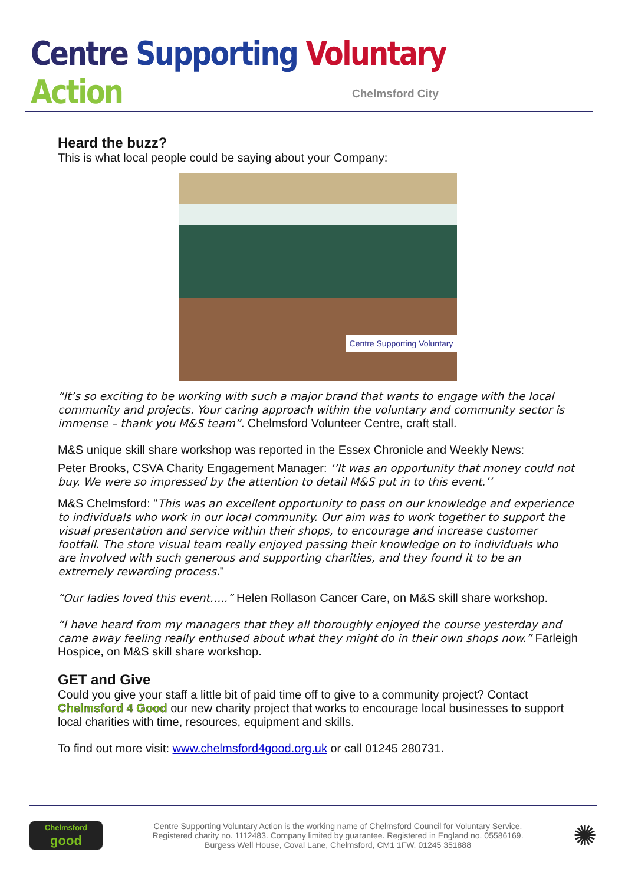Centre Supporting Voluntary Action
Chelmsford City
Heard the buzz?
This is what local people could be saying about your Company:
Centre Supporting Voluntary
“It’s so exciting to be working with such a major brand that wants to engage with the local community and projects. Your caring approach within the voluntary and community sector is immense – thank you M&S team”. Chelmsford Volunteer Centre, craft stall.
M&S unique skill share workshop was reported in the Essex Chronicle and Weekly News:
Peter Brooks, CSVA Charity Engagement Manager: ‘’It was an opportunity that money could not buy. We were so impressed by the attention to detail M&S put in to this event.’’
M&S Chelmsford: "This was an excellent opportunity to pass on our knowledge and experience to individuals who work in our local community. Our aim was to work together to support the visual presentation and service within their shops, to encourage and increase customer footfall. The store visual team really enjoyed passing their knowledge on to individuals who are involved with such generous and supporting charities, and they found it to be an extremely rewarding process."
“Our ladies loved this event…..” Helen Rollason Cancer Care, on M&S skill share workshop.
“I have heard from my managers that they all thoroughly enjoyed the course yesterday and came away feeling really enthused about what they might do in their own shops now.” Farleigh Hospice, on M&S skill share workshop.
GET and Give
Could you give your staff a little bit of paid time off to give to a community project? Contact Chelmsford 4 Good our new charity project that works to encourage local businesses to support local charities with time, resources, equipment and skills.
To find out more visit: www.chelmsford4good.org.uk or call 01245 280731.
Chelmsford
good
Centre Supporting Voluntary Action is the working name of Chelmsford Council for Voluntary Service.
Registered charity no. 1112483. Company limited by guarantee. Registered in England no. 05586169.
Burgess Well House, Coval Lane, Chelmsford, CM1 1FW. 01245 351888
✺